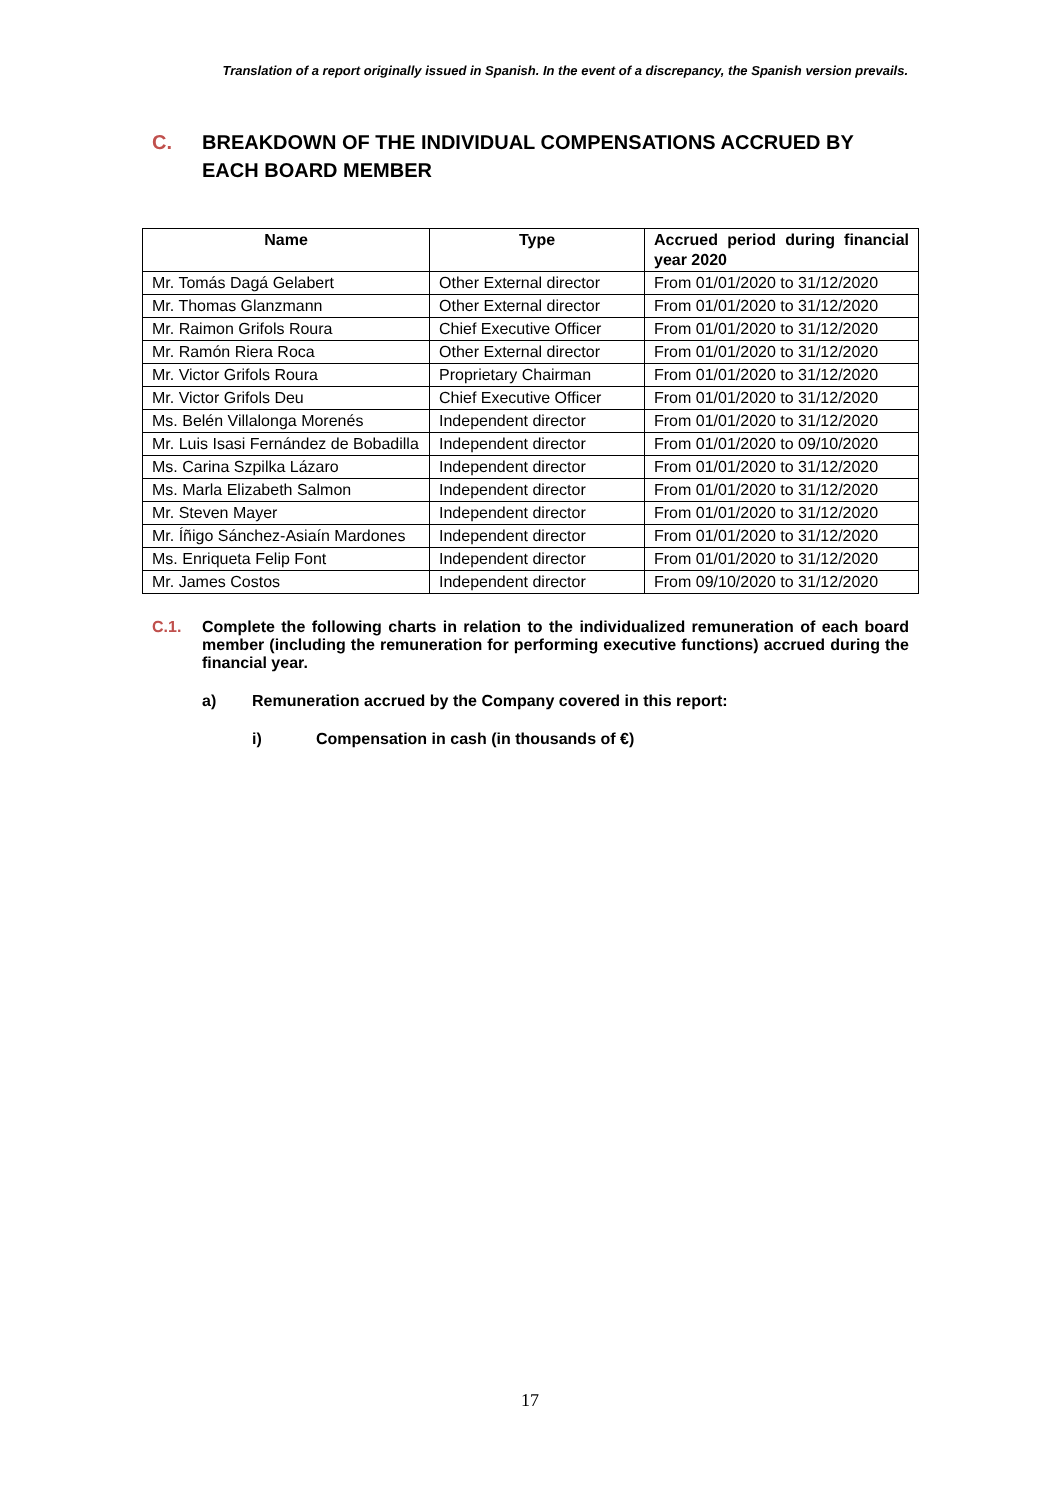Translation of a report originally issued in Spanish. In the event of a discrepancy, the Spanish version prevails.
C. BREAKDOWN OF THE INDIVIDUAL COMPENSATIONS ACCRUED BY EACH BOARD MEMBER
| Name | Type | Accrued period during financial year 2020 |
| --- | --- | --- |
| Mr. Tomás Dagá Gelabert | Other External director | From 01/01/2020 to 31/12/2020 |
| Mr. Thomas Glanzmann | Other External director | From 01/01/2020 to 31/12/2020 |
| Mr. Raimon Grifols Roura | Chief Executive Officer | From 01/01/2020 to 31/12/2020 |
| Mr. Ramón Riera Roca | Other External director | From 01/01/2020 to 31/12/2020 |
| Mr. Victor Grifols Roura | Proprietary Chairman | From 01/01/2020 to 31/12/2020 |
| Mr. Victor Grifols Deu | Chief Executive Officer | From 01/01/2020 to 31/12/2020 |
| Ms. Belén Villalonga Morenés | Independent director | From 01/01/2020 to 31/12/2020 |
| Mr. Luis Isasi Fernández de Bobadilla | Independent director | From 01/01/2020 to 09/10/2020 |
| Ms. Carina Szpilka Lázaro | Independent director | From 01/01/2020 to 31/12/2020 |
| Ms. Marla Elizabeth Salmon | Independent director | From 01/01/2020 to 31/12/2020 |
| Mr. Steven Mayer | Independent director | From 01/01/2020 to 31/12/2020 |
| Mr. Íñigo Sánchez-Asiaín Mardones | Independent director | From 01/01/2020 to 31/12/2020 |
| Ms. Enriqueta Felip Font | Independent director | From 01/01/2020 to 31/12/2020 |
| Mr. James Costos | Independent director | From 09/10/2020 to 31/12/2020 |
C.1. Complete the following charts in relation to the individualized remuneration of each board member (including the remuneration for performing executive functions) accrued during the financial year.
a) Remuneration accrued by the Company covered in this report:
i) Compensation in cash (in thousands of €)
17